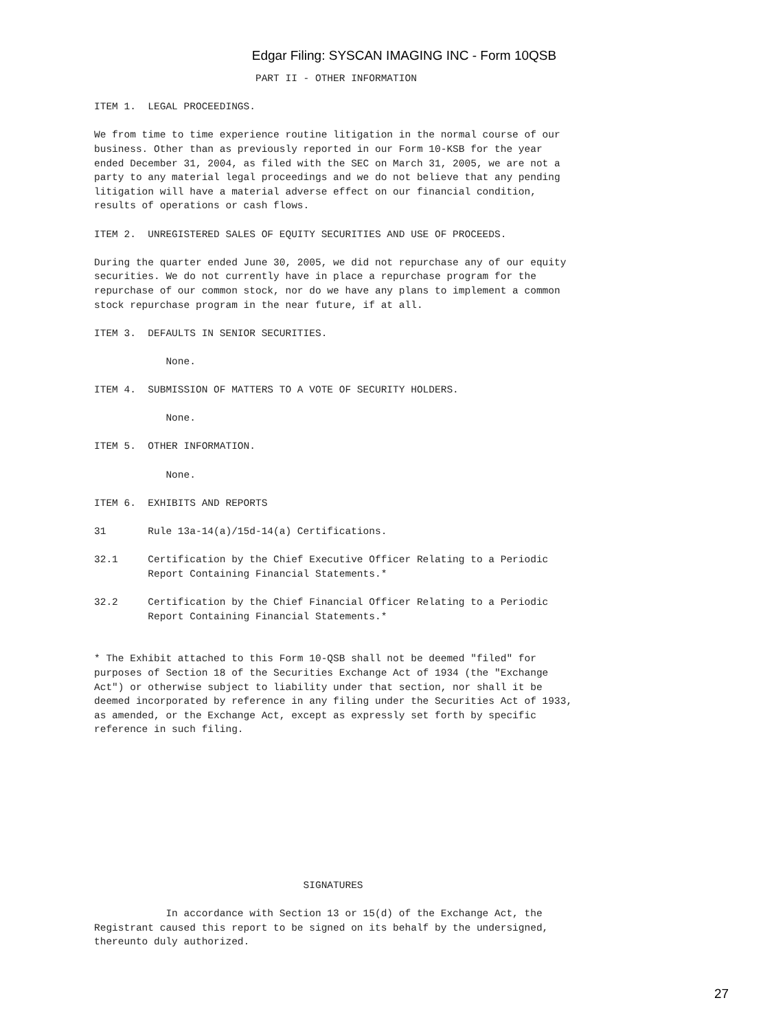Edgar Filing: SYSCAN IMAGING INC - Form 10QSB
                           PART II - OTHER INFORMATION

ITEM 1.  LEGAL PROCEEDINGS.

We from time to time experience routine litigation in the normal course of our
business. Other than as previously reported in our Form 10-KSB for the year
ended December 31, 2004, as filed with the SEC on March 31, 2005, we are not a
party to any material legal proceedings and we do not believe that any pending
litigation will have a material adverse effect on our financial condition,
results of operations or cash flows.

ITEM 2.  UNREGISTERED SALES OF EQUITY SECURITIES AND USE OF PROCEEDS.

During the quarter ended June 30, 2005, we did not repurchase any of our equity
securities. We do not currently have in place a repurchase program for the
repurchase of our common stock, nor do we have any plans to implement a common
stock repurchase program in the near future, if at all.

ITEM 3.  DEFAULTS IN SENIOR SECURITIES.

            None.

ITEM 4.  SUBMISSION OF MATTERS TO A VOTE OF SECURITY HOLDERS.

            None.

ITEM 5.  OTHER INFORMATION.

            None.

ITEM 6.  EXHIBITS AND REPORTS

31       Rule 13a-14(a)/15d-14(a) Certifications.

32.1     Certification by the Chief Executive Officer Relating to a Periodic
         Report Containing Financial Statements.*

32.2     Certification by the Chief Financial Officer Relating to a Periodic
         Report Containing Financial Statements.*


* The Exhibit attached to this Form 10-QSB shall not be deemed "filed" for
purposes of Section 18 of the Securities Exchange Act of 1934 (the "Exchange
Act") or otherwise subject to liability under that section, nor shall it be
deemed incorporated by reference in any filing under the Securities Act of 1933,
as amended, or the Exchange Act, except as expressly set forth by specific
reference in such filing.










                                   SIGNATURES

            In accordance with Section 13 or 15(d) of the Exchange Act, the
Registrant caused this report to be signed on its behalf by the undersigned,
thereunto duly authorized.
27